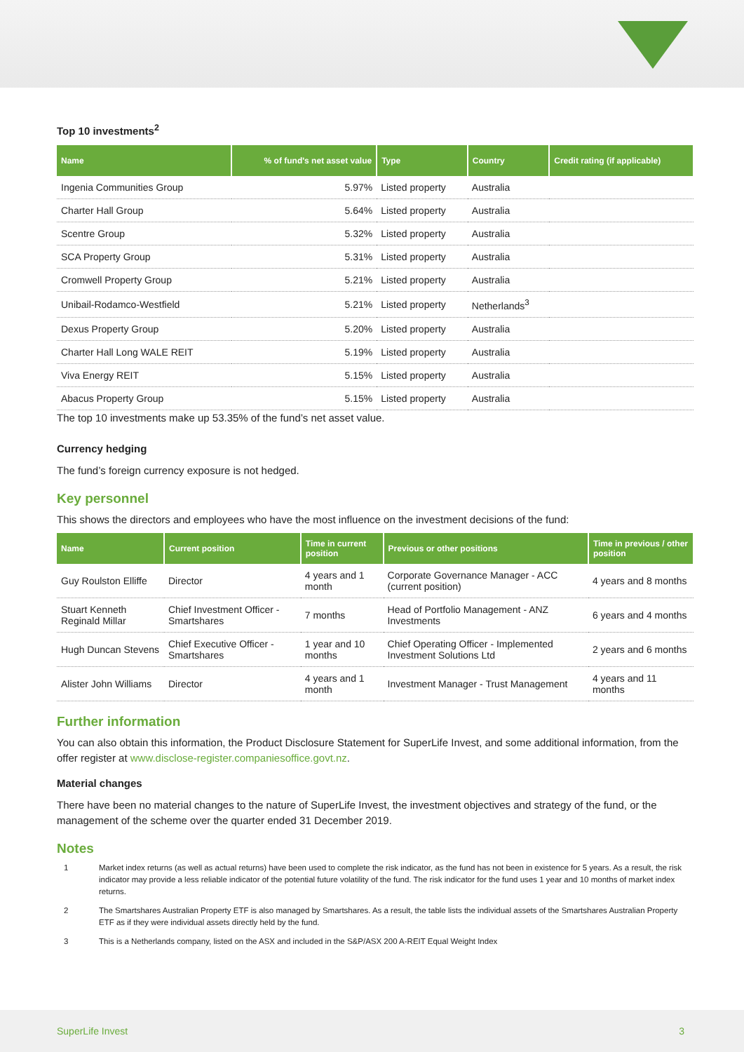Top 10 investments<sup>2</sup>
| Name | % of fund's net asset value | Type | Country | Credit rating (if applicable) |
| --- | --- | --- | --- | --- |
| Ingenia Communities Group | 5.97% | Listed property | Australia | |
| Charter Hall Group | 5.64% | Listed property | Australia | |
| Scentre Group | 5.32% | Listed property | Australia | |
| SCA Property Group | 5.31% | Listed property | Australia | |
| Cromwell Property Group | 5.21% | Listed property | Australia | |
| Unibail-Rodamco-Westfield | 5.21% | Listed property | Netherlands<sup>3</sup> | |
| Dexus Property Group | 5.20% | Listed property | Australia | |
| Charter Hall Long WALE REIT | 5.19% | Listed property | Australia | |
| Viva Energy REIT | 5.15% | Listed property | Australia | |
| Abacus Property Group | 5.15% | Listed property | Australia | |
The top 10 investments make up 53.35% of the fund’s net asset value.
Currency hedging
The fund’s foreign currency exposure is not hedged.
Key personnel
This shows the directors and employees who have the most influence on the investment decisions of the fund:
| Name | Current position | Time in current position | Previous or other positions | Time in previous / other position |
| --- | --- | --- | --- | --- |
| Guy Roulston Elliffe | Director | 4 years and 1 month | Corporate Governance Manager - ACC (current position) | 4 years and 8 months |
| Stuart Kenneth Reginald Millar | Chief Investment Officer - Smartshares | 7 months | Head of Portfolio Management - ANZ Investments | 6 years and 4 months |
| Hugh Duncan Stevens | Chief Executive Officer - Smartshares | 1 year and 10 months | Chief Operating Officer - Implemented Investment Solutions Ltd | 2 years and 6 months |
| Alister John Williams | Director | 4 years and 1 month | Investment Manager - Trust Management | 4 years and 11 months |
Further information
You can also obtain this information, the Product Disclosure Statement for SuperLife Invest, and some additional information, from the offer register at www.disclose-register.companiesoffice.govt.nz.
Material changes
There have been no material changes to the nature of SuperLife Invest, the investment objectives and strategy of the fund, or the management of the scheme over the quarter ended 31 December 2019.
Notes
1 Market index returns (as well as actual returns) have been used to complete the risk indicator, as the fund has not been in existence for 5 years. As a result, the risk indicator may provide a less reliable indicator of the potential future volatility of the fund. The risk indicator for the fund uses 1 year and 10 months of market index returns.
2 The Smartshares Australian Property ETF is also managed by Smartshares. As a result, the table lists the individual assets of the Smartshares Australian Property ETF as if they were individual assets directly held by the fund.
3 This is a Netherlands company, listed on the ASX and included in the S&P/ASX 200 A-REIT Equal Weight Index
SuperLife Invest 3